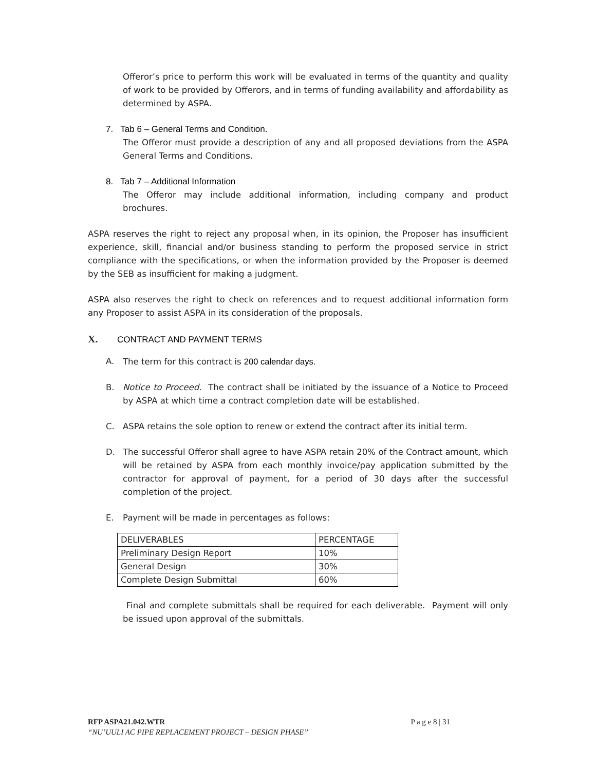Offeror’s price to perform this work will be evaluated in terms of the quantity and quality of work to be provided by Offerors, and in terms of funding availability and affordability as determined by ASPA.
7. Tab 6 – General Terms and Condition.
The Offeror must provide a description of any and all proposed deviations from the ASPA General Terms and Conditions.
8. Tab 7 – Additional Information
The Offeror may include additional information, including company and product brochures.
ASPA reserves the right to reject any proposal when, in its opinion, the Proposer has insufficient experience, skill, financial and/or business standing to perform the proposed service in strict compliance with the specifications, or when the information provided by the Proposer is deemed by the SEB as insufficient for making a judgment.
ASPA also reserves the right to check on references and to request additional information form any Proposer to assist ASPA in its consideration of the proposals.
X. CONTRACT AND PAYMENT TERMS
A. The term for this contract is 200 calendar days.
B. Notice to Proceed. The contract shall be initiated by the issuance of a Notice to Proceed by ASPA at which time a contract completion date will be established.
C. ASPA retains the sole option to renew or extend the contract after its initial term.
D. The successful Offeror shall agree to have ASPA retain 20% of the Contract amount, which will be retained by ASPA from each monthly invoice/pay application submitted by the contractor for approval of payment, for a period of 30 days after the successful completion of the project.
E. Payment will be made in percentages as follows:
| DELIVERABLES | PERCENTAGE |
| Preliminary Design Report | 10% |
| General Design | 30% |
| Complete Design Submittal | 60% |
Final and complete submittals shall be required for each deliverable. Payment will only be issued upon approval of the submittals.
RFP ASPA21.042.WTR P a g e 8 | 31
“NU’UULI AC PIPE REPLACEMENT PROJECT – DESIGN PHASE”